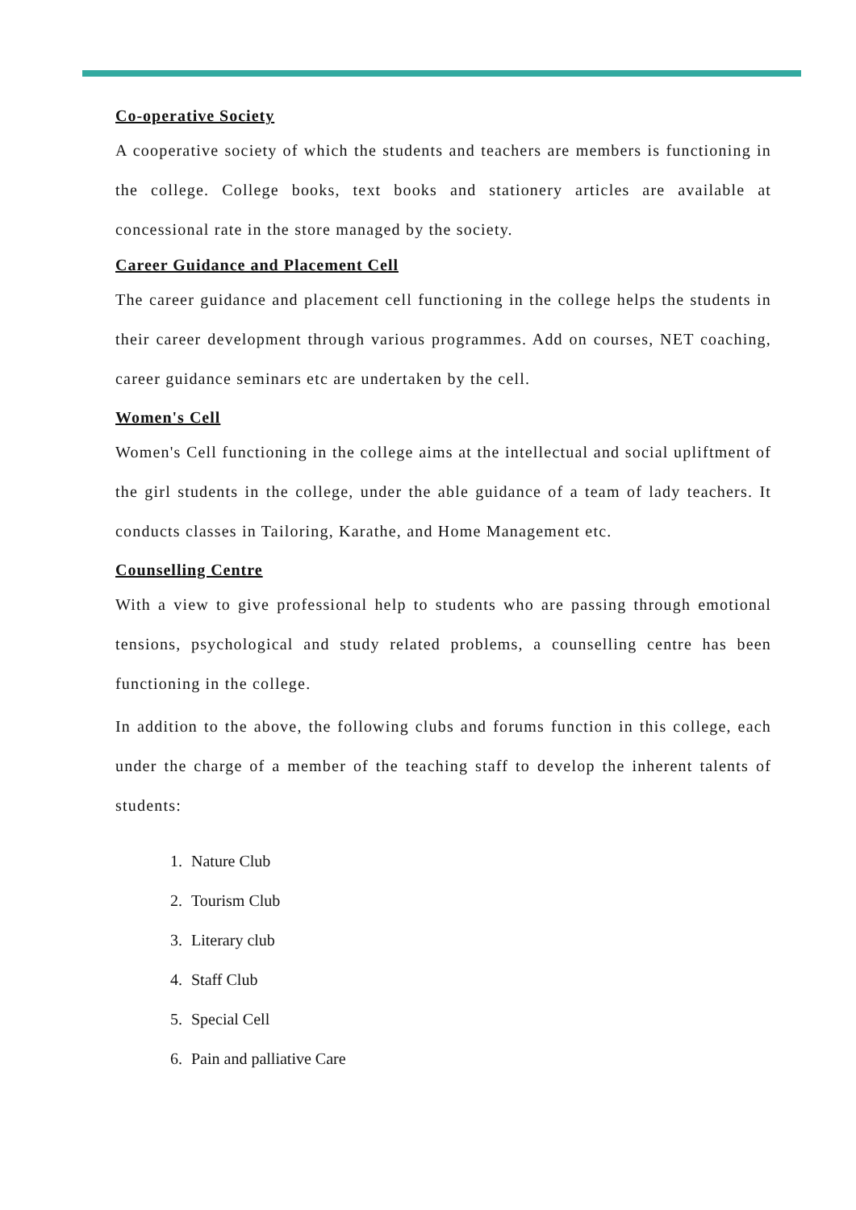Co-operative Society
A cooperative society of which the students and teachers are members is functioning in the college. College books, text books and stationery articles are available at concessional rate in the store managed by the society.
Career Guidance and Placement Cell
The career guidance and placement cell functioning in the college helps the students in their career development through various programmes. Add on courses, NET coaching, career guidance seminars etc are undertaken by the cell.
Women's Cell
Women's Cell functioning in the college aims at the intellectual and social upliftment of the girl students in the college, under the able guidance of a team of lady teachers. It conducts classes in Tailoring, Karathe, and Home Management etc.
Counselling Centre
With a view to give professional help to students who are passing through emotional tensions, psychological and study related problems, a counselling centre has been functioning in the college.
In addition to the above, the following clubs and forums function in this college, each under the charge of a member of the teaching staff to develop the inherent talents of students:
1. Nature Club
2. Tourism Club
3. Literary club
4. Staff Club
5. Special Cell
6. Pain and palliative Care